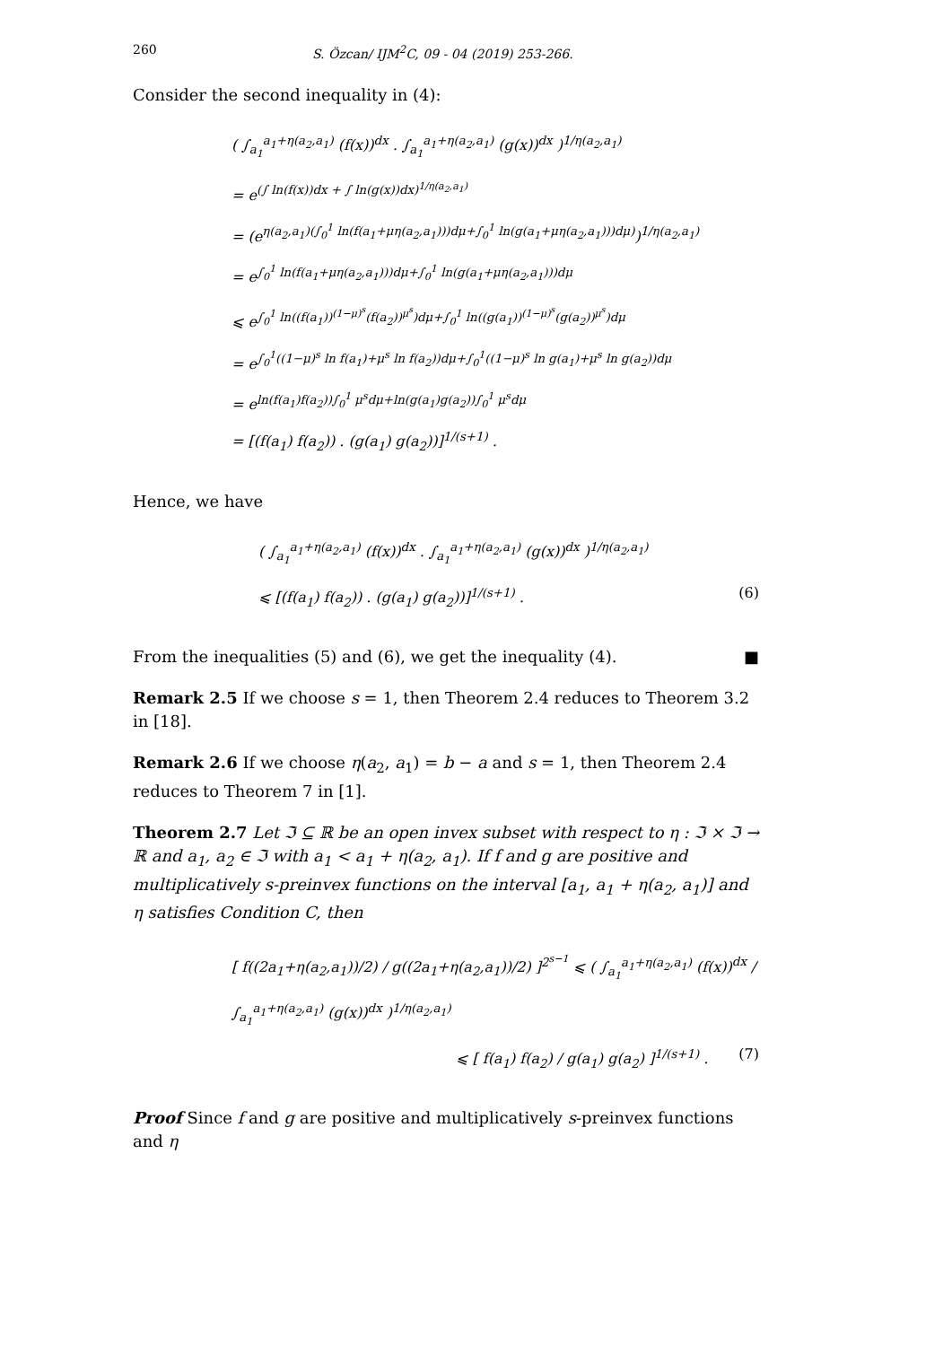260 S. Özcan/ IJM<sup>2</sup>C, 09 - 04 (2019) 253-266.
Consider the second inequality in (4):
( ∫<sub>a<sub>1</sub></sub><sup>a<sub>1</sub>+η(a<sub>2</sub>,a<sub>1</sub>)</sup> (f(x))<sup>dx</sup> . ∫<sub>a<sub>1</sub></sub><sup>a<sub>1</sub>+η(a<sub>2</sub>,a<sub>1</sub>)</sup> (g(x))<sup>dx</sup> )<sup>1/η(a<sub>2</sub>,a<sub>1</sub>)</sup>
= e<sup>(∫ ln(f(x))dx + ∫ ln(g(x))dx)<sup>1/η(a<sub>2</sub>,a<sub>1</sub>)</sup></sup>
= (e<sup>η(a<sub>2</sub>,a<sub>1</sub>)(∫<sub>0</sub><sup>1</sup> ln(f(a<sub>1</sub>+μη(a<sub>2</sub>,a<sub>1</sub>)))dμ+∫<sub>0</sub><sup>1</sup> ln(g(a<sub>1</sub>+μη(a<sub>2</sub>,a<sub>1</sub>)))dμ)</sup>)<sup>1/η(a<sub>2</sub>,a<sub>1</sub>)</sup>
= e<sup>∫<sub>0</sub><sup>1</sup> ln(f(a<sub>1</sub>+μη(a<sub>2</sub>,a<sub>1</sub>)))dμ+∫<sub>0</sub><sup>1</sup> ln(g(a<sub>1</sub>+μη(a<sub>2</sub>,a<sub>1</sub>)))dμ</sup>
⩽ e<sup>∫<sub>0</sub><sup>1</sup> ln((f(a<sub>1</sub>))<sup>(1−μ)<sup>s</sup></sup>(f(a<sub>2</sub>))<sup>μ<sup>s</sup></sup>)dμ+∫<sub>0</sub><sup>1</sup> ln((g(a<sub>1</sub>))<sup>(1−μ)<sup>s</sup></sup>(g(a<sub>2</sub>))<sup>μ<sup>s</sup></sup>)dμ</sup>
= e<sup>∫<sub>0</sub><sup>1</sup>((1−μ)<sup>s</sup> ln f(a<sub>1</sub>)+μ<sup>s</sup> ln f(a<sub>2</sub>))dμ+∫<sub>0</sub><sup>1</sup>((1−μ)<sup>s</sup> ln g(a<sub>1</sub>)+μ<sup>s</sup> ln g(a<sub>2</sub>))dμ</sup>
= e<sup>ln(f(a<sub>1</sub>)f(a<sub>2</sub>))∫<sub>0</sub><sup>1</sup> μ<sup>s</sup>dμ+ln(g(a<sub>1</sub>)g(a<sub>2</sub>))∫<sub>0</sub><sup>1</sup> μ<sup>s</sup>dμ</sup>
= [(f(a<sub>1</sub>) f(a<sub>2</sub>)) . (g(a<sub>1</sub>) g(a<sub>2</sub>))]<sup>1/(s+1)</sup> .
Hence, we have
( ∫<sub>a<sub>1</sub></sub><sup>a<sub>1</sub>+η(a<sub>2</sub>,a<sub>1</sub>)</sup> (f(x))<sup>dx</sup> . ∫<sub>a<sub>1</sub></sub><sup>a<sub>1</sub>+η(a<sub>2</sub>,a<sub>1</sub>)</sup> (g(x))<sup>dx</sup> )<sup>1/η(a<sub>2</sub>,a<sub>1</sub>)</sup>
⩽ [(f(a<sub>1</sub>) f(a<sub>2</sub>)) . (g(a<sub>1</sub>) g(a<sub>2</sub>))]<sup>1/(s+1)</sup> . (6)
From the inequalities (5) and (6), we get the inequality (4). ■
Remark 2.5 If we choose s = 1, then Theorem 2.4 reduces to Theorem 3.2 in [18].
Remark 2.6 If we choose η(a<sub>2</sub>, a<sub>1</sub>) = b − a and s = 1, then Theorem 2.4 reduces to Theorem 7 in [1].
Theorem 2.7 Let ℑ ⊆ ℝ be an open invex subset with respect to η : ℑ × ℑ → ℝ and a<sub>1</sub>, a<sub>2</sub> ∈ ℑ with a<sub>1</sub> < a<sub>1</sub> + η(a<sub>2</sub>, a<sub>1</sub>). If f and g are positive and multiplicatively s-preinvex functions on the interval [a<sub>1</sub>, a<sub>1</sub> + η(a<sub>2</sub>, a<sub>1</sub>)] and η satisfies Condition C, then
[ f((2a<sub>1</sub>+η(a<sub>2</sub>,a<sub>1</sub>))/2) / g((2a<sub>1</sub>+η(a<sub>2</sub>,a<sub>1</sub>))/2) ]<sup>2<sup>s−1</sup></sup> ⩽ ( ∫<sub>a<sub>1</sub></sub><sup>a<sub>1</sub>+η(a<sub>2</sub>,a<sub>1</sub>)</sup> (f(x))<sup>dx</sup> / ∫<sub>a<sub>1</sub></sub><sup>a<sub>1</sub>+η(a<sub>2</sub>,a<sub>1</sub>)</sup> (g(x))<sup>dx</sup> )<sup>1/η(a<sub>2</sub>,a<sub>1</sub>)</sup>
⩽ [ f(a<sub>1</sub>) f(a<sub>2</sub>) / g(a<sub>1</sub>) g(a<sub>2</sub>) ]<sup>1/(s+1)</sup> . (7)
Proof Since f and g are positive and multiplicatively s-preinvex functions and η